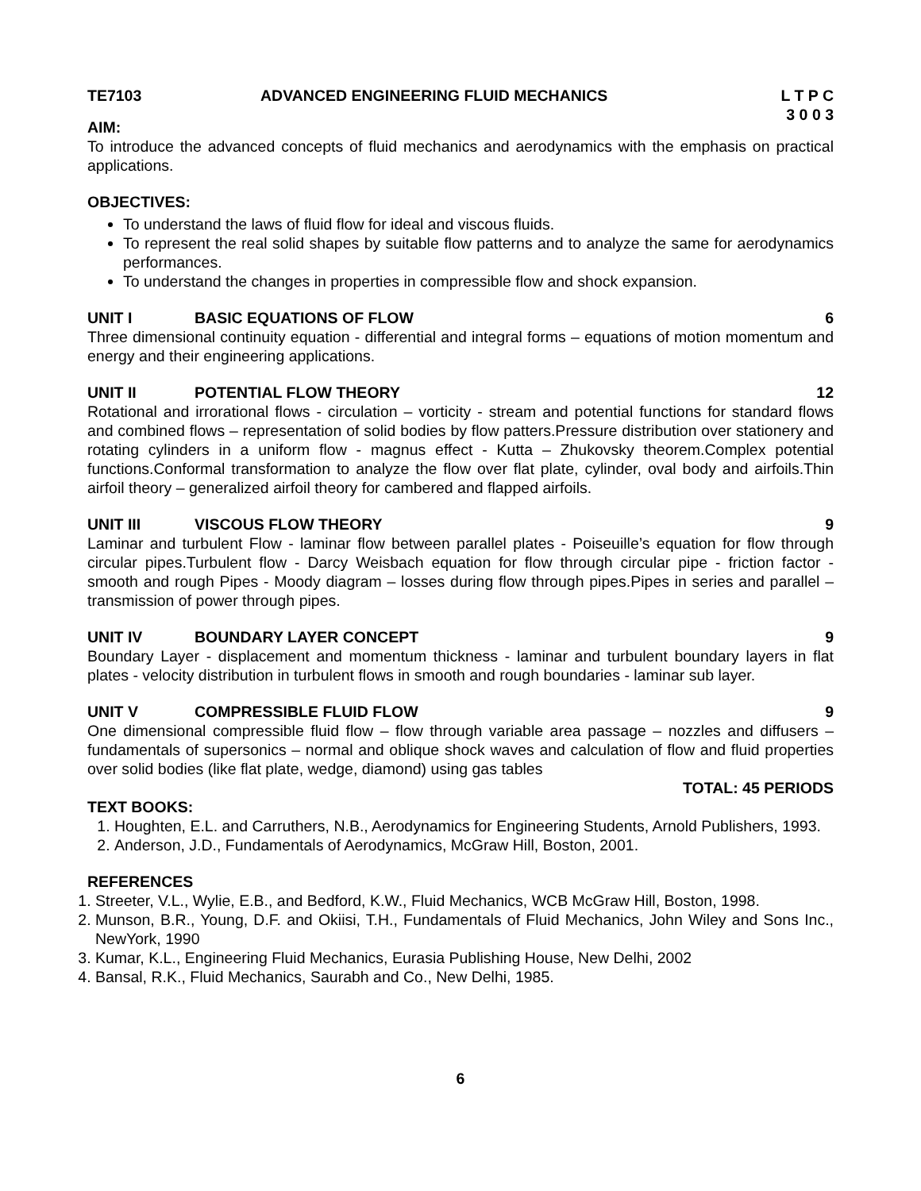TE7103 ADVANCED ENGINEERING FLUID MECHANICS L T P C
3 0 0 3
AIM:
To introduce the advanced concepts of fluid mechanics and aerodynamics with the emphasis on practical applications.
OBJECTIVES:
To understand the laws of fluid flow for ideal and viscous fluids.
To represent the real solid shapes by suitable flow patterns and to analyze the same for aerodynamics performances.
To understand the changes in properties in compressible flow and shock expansion.
UNIT I BASIC EQUATIONS OF FLOW 6
Three dimensional continuity equation - differential and integral forms – equations of motion momentum and energy and their engineering applications.
UNIT II POTENTIAL FLOW THEORY 12
Rotational and irrorational flows - circulation – vorticity - stream and potential functions for standard flows and combined flows – representation of solid bodies by flow patters.Pressure distribution over stationery and rotating cylinders in a uniform flow - magnus effect - Kutta – Zhukovsky theorem.Complex potential functions.Conformal transformation to analyze the flow over flat plate, cylinder, oval body and airfoils.Thin airfoil theory – generalized airfoil theory for cambered and flapped airfoils.
UNIT III VISCOUS FLOW THEORY 9
Laminar and turbulent Flow - laminar flow between parallel plates - Poiseuille’s equation for flow through circular pipes.Turbulent flow - Darcy Weisbach equation for flow through circular pipe - friction factor - smooth and rough Pipes - Moody diagram – losses during flow through pipes.Pipes in series and parallel – transmission of power through pipes.
UNIT IV BOUNDARY LAYER CONCEPT 9
Boundary Layer - displacement and momentum thickness - laminar and turbulent boundary layers in flat plates - velocity distribution in turbulent flows in smooth and rough boundaries - laminar sub layer.
UNIT V COMPRESSIBLE FLUID FLOW 9
One dimensional compressible fluid flow – flow through variable area passage – nozzles and diffusers – fundamentals of supersonics – normal and oblique shock waves and calculation of flow and fluid properties over solid bodies (like flat plate, wedge, diamond) using gas tables
TOTAL: 45 PERIODS
TEXT BOOKS:
1. Houghten, E.L. and Carruthers, N.B., Aerodynamics for Engineering Students, Arnold Publishers, 1993.
2. Anderson, J.D., Fundamentals of Aerodynamics, McGraw Hill, Boston, 2001.
REFERENCES
1. Streeter, V.L., Wylie, E.B., and Bedford, K.W., Fluid Mechanics, WCB McGraw Hill, Boston, 1998.
2. Munson, B.R., Young, D.F. and Okiisi, T.H., Fundamentals of Fluid Mechanics, John Wiley and Sons Inc., NewYork, 1990
3. Kumar, K.L., Engineering Fluid Mechanics, Eurasia Publishing House, New Delhi, 2002
4. Bansal, R.K., Fluid Mechanics, Saurabh and Co., New Delhi, 1985.
6